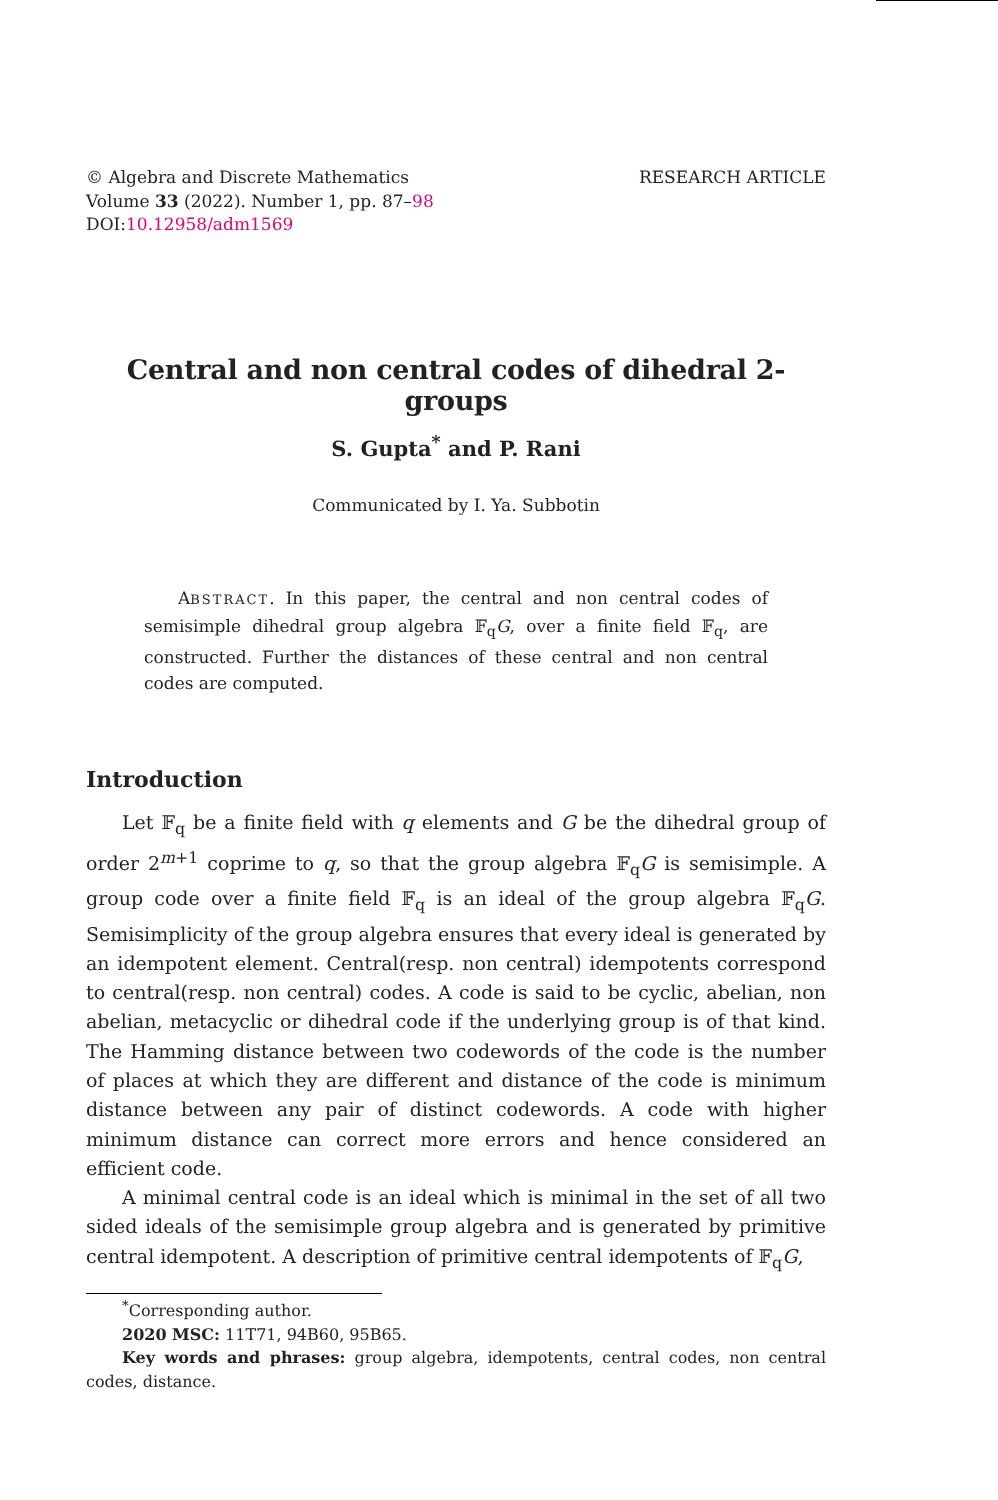© Algebra and Discrete Mathematics
Volume 33 (2022). Number 1, pp. 87–98
DOI:10.12958/adm1569
RESEARCH ARTICLE
Central and non central codes of dihedral 2-groups
S. Gupta<sup>*</sup> and P. Rani
Communicated by I. Ya. Subbotin
ABSTRACT. In this paper, the central and non central codes of semisimple dihedral group algebra 𝔽<sub>q</sub>G, over a finite field 𝔽<sub>q</sub>, are constructed. Further the distances of these central and non central codes are computed.
Introduction
Let 𝔽<sub>q</sub> be a finite field with q elements and G be the dihedral group of order 2<sup>m+1</sup> coprime to q, so that the group algebra 𝔽<sub>q</sub>G is semisimple. A group code over a finite field 𝔽<sub>q</sub> is an ideal of the group algebra 𝔽<sub>q</sub>G. Semisimplicity of the group algebra ensures that every ideal is generated by an idempotent element. Central(resp. non central) idempotents correspond to central(resp. non central) codes. A code is said to be cyclic, abelian, non abelian, metacyclic or dihedral code if the underlying group is of that kind. The Hamming distance between two codewords of the code is the number of places at which they are different and distance of the code is minimum distance between any pair of distinct codewords. A code with higher minimum distance can correct more errors and hence considered an efficient code.
A minimal central code is an ideal which is minimal in the set of all two sided ideals of the semisimple group algebra and is generated by primitive central idempotent. A description of primitive central idempotents of 𝔽<sub>q</sub>G,
<sup>*</sup> Corresponding author.
2020 MSC: 11T71, 94B60, 95B65.
Key words and phrases: group algebra, idempotents, central codes, non central codes, distance.